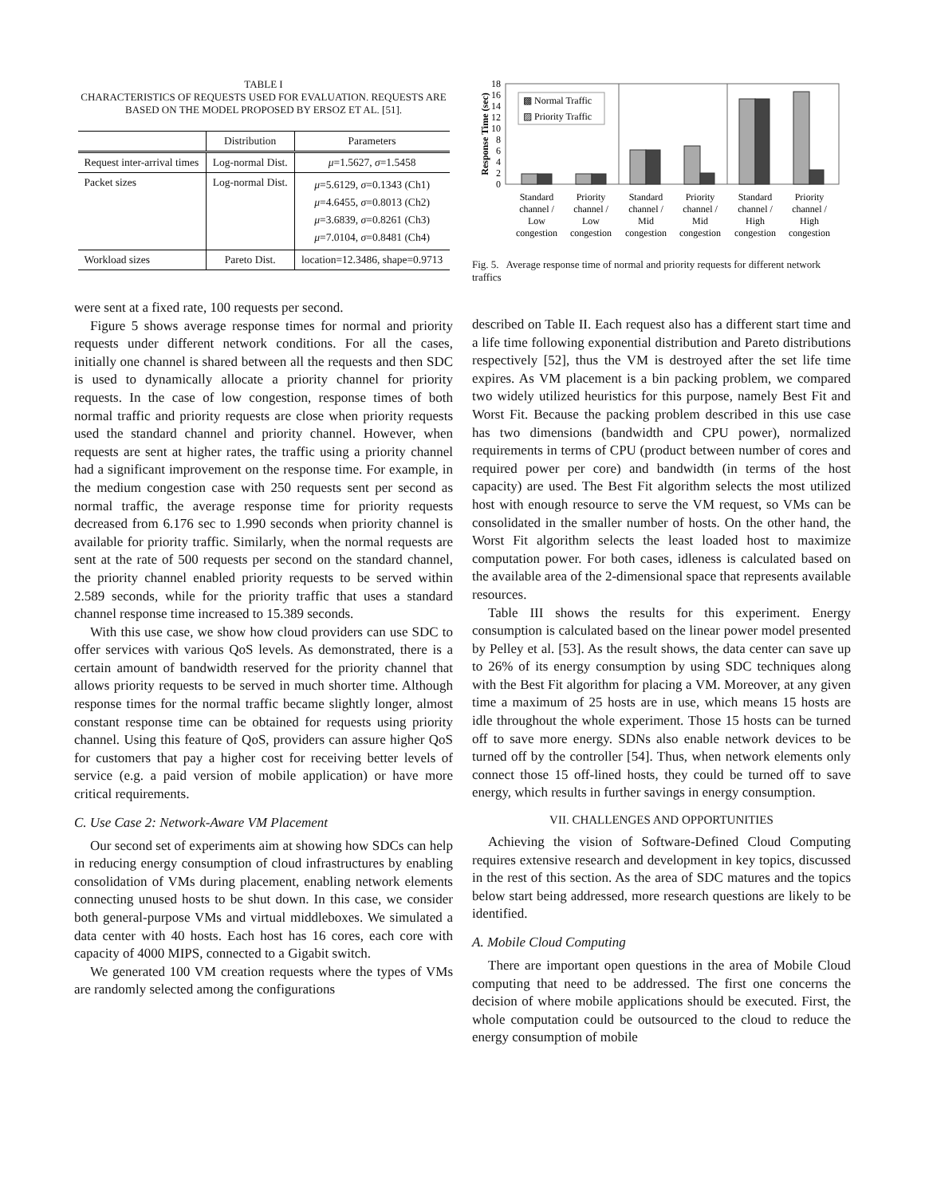TABLE I
CHARACTERISTICS OF REQUESTS USED FOR EVALUATION. REQUESTS ARE BASED ON THE MODEL PROPOSED BY ERSOZ ET AL. [51].
| | Distribution | Parameters |
| --- | --- | --- |
| Request inter-arrival times | Log-normal Dist. | μ =1.5627, σ =1.5458 |
| Packet sizes | Log-normal Dist. | μ =5.6129, σ =0.1343 (Ch1) μ =4.6455, σ =0.8013 (Ch2) μ =3.6839, σ =0.8261 (Ch3) μ =7.0104, σ =0.8481 (Ch4) |
| Workload sizes | Pareto Dist. | location=12.3486, shape=0.9713 |
were sent at a fixed rate, 100 requests per second.
Figure 5 shows average response times for normal and priority requests under different network conditions. For all the cases, initially one channel is shared between all the requests and then SDC is used to dynamically allocate a priority channel for priority requests. In the case of low congestion, response times of both normal traffic and priority requests are close when priority requests used the standard channel and priority channel. However, when requests are sent at higher rates, the traffic using a priority channel had a significant improvement on the response time. For example, in the medium congestion case with 250 requests sent per second as normal traffic, the average response time for priority requests decreased from 6.176 sec to 1.990 seconds when priority channel is available for priority traffic. Similarly, when the normal requests are sent at the rate of 500 requests per second on the standard channel, the priority channel enabled priority requests to be served within 2.589 seconds, while for the priority traffic that uses a standard channel response time increased to 15.389 seconds.
With this use case, we show how cloud providers can use SDC to offer services with various QoS levels. As demonstrated, there is a certain amount of bandwidth reserved for the priority channel that allows priority requests to be served in much shorter time. Although response times for the normal traffic became slightly longer, almost constant response time can be obtained for requests using priority channel. Using this feature of QoS, providers can assure higher QoS for customers that pay a higher cost for receiving better levels of service (e.g. a paid version of mobile application) or have more critical requirements.
C. Use Case 2: Network-Aware VM Placement
Our second set of experiments aim at showing how SDCs can help in reducing energy consumption of cloud infrastructures by enabling consolidation of VMs during placement, enabling network elements connecting unused hosts to be shut down. In this case, we consider both general-purpose VMs and virtual middleboxes. We simulated a data center with 40 hosts. Each host has 16 cores, each core with capacity of 4000 MIPS, connected to a Gigabit switch.
We generated 100 VM creation requests where the types of VMs are randomly selected among the configurations
Response Time (sec)
0
2
4
6
8
10
12
14
16
18
▩ Normal Traffic
▨ Priority Traffic
Standard
channel /
Low
congestion
Priority
channel /
Low
congestion
Standard
channel /
Mid
congestion
Priority
channel /
Mid
congestion
Standard
channel /
High
congestion
Priority
channel /
High
congestion
Fig. 5. Average response time of normal and priority requests for different network traffics
described on Table II. Each request also has a different start time and a life time following exponential distribution and Pareto distributions respectively [52], thus the VM is destroyed after the set life time expires. As VM placement is a bin packing problem, we compared two widely utilized heuristics for this purpose, namely Best Fit and Worst Fit. Because the packing problem described in this use case has two dimensions (bandwidth and CPU power), normalized requirements in terms of CPU (product between number of cores and required power per core) and bandwidth (in terms of the host capacity) are used. The Best Fit algorithm selects the most utilized host with enough resource to serve the VM request, so VMs can be consolidated in the smaller number of hosts. On the other hand, the Worst Fit algorithm selects the least loaded host to maximize computation power. For both cases, idleness is calculated based on the available area of the 2-dimensional space that represents available resources.
Table III shows the results for this experiment. Energy consumption is calculated based on the linear power model presented by Pelley et al. [53]. As the result shows, the data center can save up to 26% of its energy consumption by using SDC techniques along with the Best Fit algorithm for placing a VM. Moreover, at any given time a maximum of 25 hosts are in use, which means 15 hosts are idle throughout the whole experiment. Those 15 hosts can be turned off to save more energy. SDNs also enable network devices to be turned off by the controller [54]. Thus, when network elements only connect those 15 off-lined hosts, they could be turned off to save energy, which results in further savings in energy consumption.
VII. CHALLENGES AND OPPORTUNITIES
Achieving the vision of Software-Defined Cloud Computing requires extensive research and development in key topics, discussed in the rest of this section. As the area of SDC matures and the topics below start being addressed, more research questions are likely to be identified.
A. Mobile Cloud Computing
There are important open questions in the area of Mobile Cloud computing that need to be addressed. The first one concerns the decision of where mobile applications should be executed. First, the whole computation could be outsourced to the cloud to reduce the energy consumption of mobile